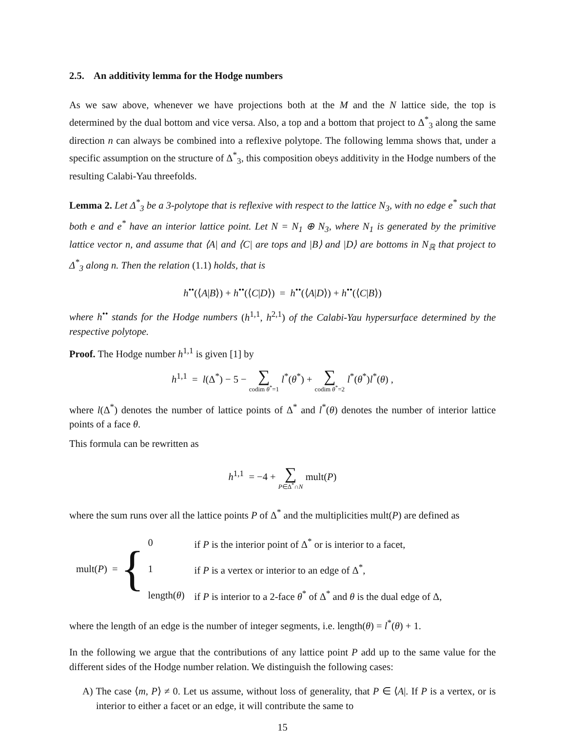2.5. An additivity lemma for the Hodge numbers
As we saw above, whenever we have projections both at the M and the N lattice side, the top is determined by the dual bottom and vice versa. Also, a top and a bottom that project to Δ<sup>*</sup><sub>3</sub> along the same direction n can always be combined into a reflexive polytope. The following lemma shows that, under a specific assumption on the structure of Δ<sup>*</sup><sub>3</sub>, this composition obeys additivity in the Hodge numbers of the resulting Calabi-Yau threefolds.
Lemma 2. Let Δ<sup>*</sup><sub>3</sub> be a 3-polytope that is reflexive with respect to the lattice N<sub>3</sub>, with no edge e<sup>*</sup> such that both e and e<sup>*</sup> have an interior lattice point. Let N = N<sub>1</sub> ⊕ N<sub>3</sub>, where N<sub>1</sub> is generated by the primitive lattice vector n, and assume that ⟨A| and ⟨C| are tops and |B⟩ and |D⟩ are bottoms in N<sub>ℝ</sub> that project to Δ<sup>*</sup><sub>3</sub> along n. Then the relation (1.1) holds, that is
h<sup>••</sup>(⟨A|B⟩) + h<sup>••</sup>(⟨C|D⟩) = h<sup>••</sup>(⟨A|D⟩) + h<sup>••</sup>(⟨C|B⟩)
where h<sup>••</sup> stands for the Hodge numbers (h<sup>1,1</sup>, h<sup>2,1</sup>) of the Calabi-Yau hypersurface determined by the respective polytope.
Proof. The Hodge number h<sup>1,1</sup> is given [1] by
h<sup>1,1</sup> = l(Δ<sup>*</sup>) − 5 − ∑ codim θ<sup>*</sup>=1 l<sup>*</sup>(θ<sup>*</sup>) + ∑ codim θ<sup>*</sup>=2 l<sup>*</sup>(θ<sup>*</sup>)l<sup>*</sup>(θ) ,
where l(Δ<sup>*</sup>) denotes the number of lattice points of Δ<sup>*</sup> and l<sup>*</sup>(θ) denotes the number of interior lattice points of a face θ.
This formula can be rewritten as
h<sup>1,1</sup> = −4 + ∑ P∈Δ<sup>*</sup>∩N mult(P)
where the sum runs over all the lattice points P of Δ<sup>*</sup> and the multiplicities mult(P) are defined as
mult(P) = {
| 0 | if P is the interior point of Δ<sup>*</sup> or is interior to a facet, |
| 1 | if P is a vertex or interior to an edge of Δ<sup>*</sup>, |
| length( θ ) | if P is interior to a 2-face θ<sup>*</sup> of Δ<sup>*</sup> and θ is the dual edge of Δ, |
where the length of an edge is the number of integer segments, i.e. length(θ) = l<sup>*</sup>(θ) + 1.
In the following we argue that the contributions of any lattice point P add up to the same value for the different sides of the Hodge number relation. We distinguish the following cases:
A) The case ⟨m, P⟩ ≠ 0. Let us assume, without loss of generality, that P ∈ ⟨A|. If P is a vertex, or is interior to either a facet or an edge, it will contribute the same to
15